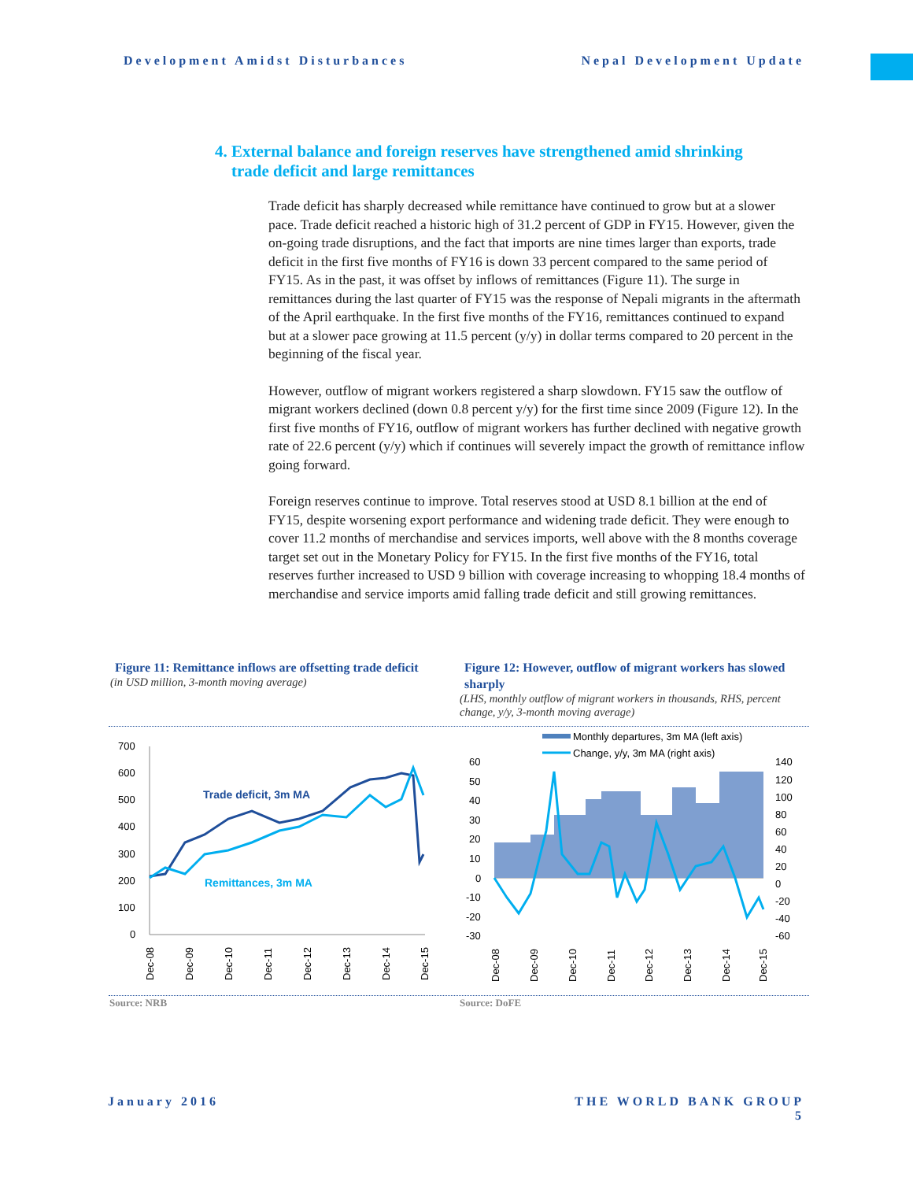Development Amidst Disturbances Nepal Development Update
4. External balance and foreign reserves have strengthened amid shrinking
trade deficit and large remittances
Trade deficit has sharply decreased while remittance have continued to grow but at a slower pace. Trade deficit reached a historic high of 31.2 percent of GDP in FY15. However, given the on-going trade disruptions, and the fact that imports are nine times larger than exports, trade deficit in the first five months of FY16 is down 33 percent compared to the same period of FY15. As in the past, it was offset by inflows of remittances (Figure 11). The surge in remittances during the last quarter of FY15 was the response of Nepali migrants in the aftermath of the April earthquake. In the first five months of the FY16, remittances continued to expand but at a slower pace growing at 11.5 percent (y/y) in dollar terms compared to 20 percent in the beginning of the fiscal year.
However, outflow of migrant workers registered a sharp slowdown. FY15 saw the outflow of migrant workers declined (down 0.8 percent y/y) for the first time since 2009 (Figure 12). In the first five months of FY16, outflow of migrant workers has further declined with negative growth rate of 22.6 percent (y/y) which if continues will severely impact the growth of remittance inflow going forward.
Foreign reserves continue to improve. Total reserves stood at USD 8.1 billion at the end of FY15, despite worsening export performance and widening trade deficit. They were enough to cover 11.2 months of merchandise and services imports, well above with the 8 months coverage target set out in the Monetary Policy for FY15. In the first five months of the FY16, total reserves further increased to USD 9 billion with coverage increasing to whopping 18.4 months of merchandise and service imports amid falling trade deficit and still growing remittances.
Figure 11: Remittance inflows are offsetting trade deficit
(in USD million, 3-month moving average)
Figure 12: However, outflow of migrant workers has slowed sharply
(LHS, monthly outflow of migrant workers in thousands, RHS, percent change, y/y, 3-month moving average)
700
600
500
400
300
200
100
0
Trade deficit, 3m MA
Remittances, 3m MA
Dec-08
Dec-09
Dec-10
Dec-11
Dec-12
Dec-13
Dec-14
Dec-15
Monthly departures, 3m MA (left axis)
Change, y/y, 3m MA (right axis)
60
50
40
30
20
10
0
-10
-20
-30
140
120
100
80
60
40
20
0
-20
-40
-60
Dec-08
Dec-09
Dec-10
Dec-11
Dec-12
Dec-13
Dec-14
Dec-15
Source: NRB Source: DoFE
January 2016 THE WORLD BANK GROUP
5